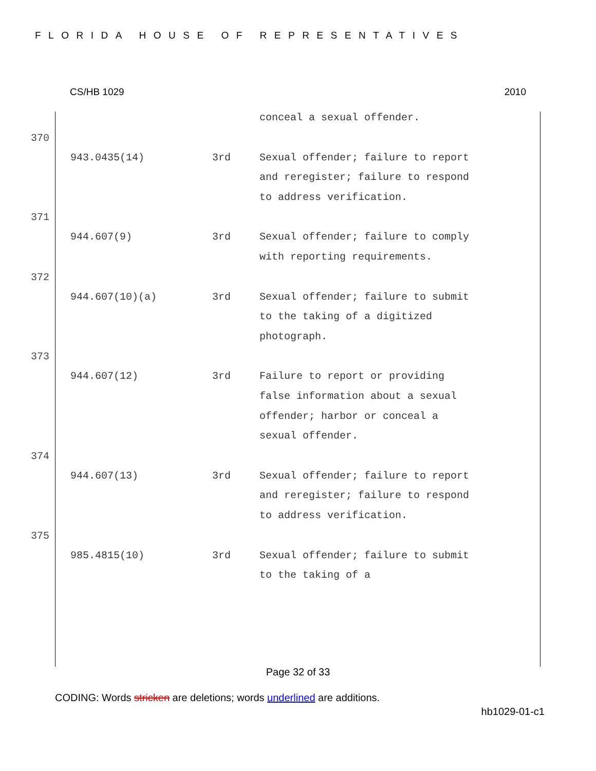FLORIDA HOUSE OF REPRESENTATIVES
CS/HB 1029 2010
| | | conceal a sexual offender. |
370
| 943.0435(14) | 3rd | Sexual offender; failure to report and reregister; failure to respond to address verification. |
371
| 944.607(9) | 3rd | Sexual offender; failure to comply with reporting requirements. |
372
| 944.607(10)(a) | 3rd | Sexual offender; failure to submit to the taking of a digitized photograph. |
373
| 944.607(12) | 3rd | Failure to report or providing false information about a sexual offender; harbor or conceal a sexual offender. |
374
| 944.607(13) | 3rd | Sexual offender; failure to report and reregister; failure to respond to address verification. |
375
| 985.4815(10) | 3rd | Sexual offender; failure to submit to the taking of a |
Page 32 of 33
CODING: Words stricken are deletions; words underlined are additions.
hb1029-01-c1